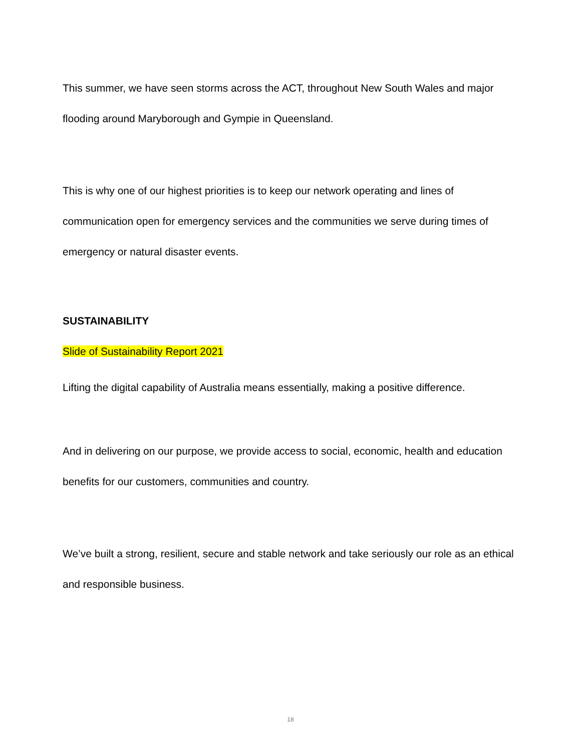This summer, we have seen storms across the ACT, throughout New South Wales and major flooding around Maryborough and Gympie in Queensland.
This is why one of our highest priorities is to keep our network operating and lines of communication open for emergency services and the communities we serve during times of emergency or natural disaster events.
SUSTAINABILITY
Slide of Sustainability Report 2021
Lifting the digital capability of Australia means essentially, making a positive difference.
And in delivering on our purpose, we provide access to social, economic, health and education benefits for our customers, communities and country.
We’ve built a strong, resilient, secure and stable network and take seriously our role as an ethical and responsible business.
18